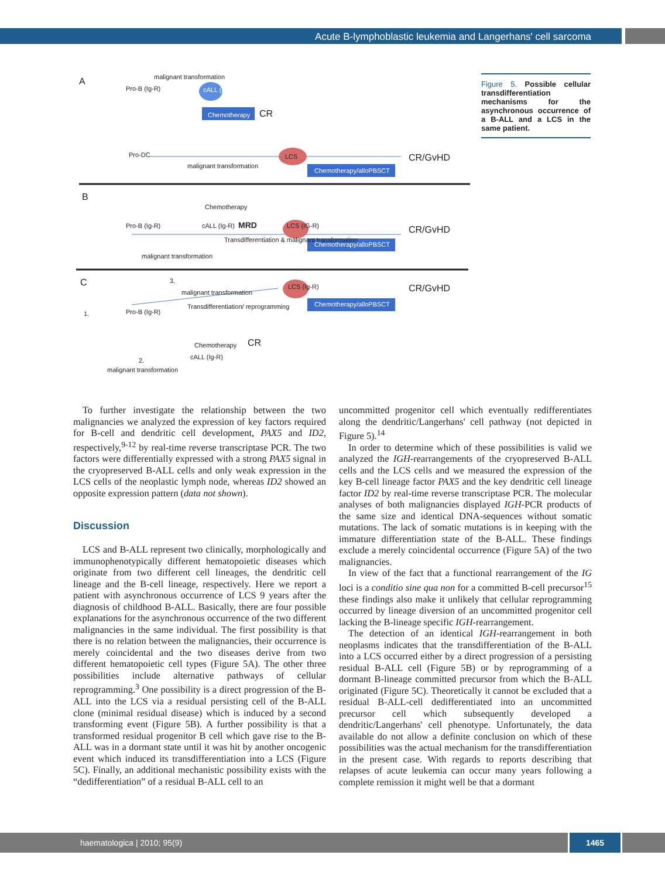Acute B-lymphoblastic leukemia and Langerhans' cell sarcoma
A
Pro-B (Ig-R)
malignant transformation
cALL (Ig-R)
Chemotherapy CR
Pro-DC
malignant transformation
LCS
Chemotherapy/alloPBSCT
CR/GvHD
B
Chemotherapy
Pro-B (Ig-R) cALL (Ig-R) MRD LCS (IG-R)
Transdifferentiation & malignant transformation
Chemotherapy/alloPBSCT
CR/GvHD
malignant transformation
C 3.
malignant transformation
LCS (Ig-R)
Chemotherapy/alloPBSCT
CR/GvHD
Transdifferentiation/ reprogramming
1. Pro-B (Ig-R)
Chemotherapy CR
2. cALL (Ig-R)
malignant transformation
Figure 5. Possible cellular transdifferentiation mechanisms for the asynchronous occurrence of a B-ALL and a LCS in the same patient.
To further investigate the relationship between the two malignancies we analyzed the expression of key factors required for B-cell and dendritic cell development, PAX5 and ID2, respectively,<sup>9-12</sup> by real-time reverse transcriptase PCR. The two factors were differentially expressed with a strong PAX5 signal in the cryopreserved B-ALL cells and only weak expression in the LCS cells of the neoplastic lymph node, whereas ID2 showed an opposite expression pattern (data not shown).
Discussion
LCS and B-ALL represent two clinically, morphologically and immunophenotypically different hematopoietic diseases which originate from two different cell lineages, the dendritic cell lineage and the B-cell lineage, respectively. Here we report a patient with asynchronous occurrence of LCS 9 years after the diagnosis of childhood B-ALL. Basically, there are four possible explanations for the asynchronous occurrence of the two different malignancies in the same individual. The first possibility is that there is no relation between the malignancies, their occurrence is merely coincidental and the two diseases derive from two different hematopoietic cell types (Figure 5A). The other three possibilities include alternative pathways of cellular reprogramming.<sup>3</sup> One possibility is a direct progression of the B-ALL into the LCS via a residual persisting cell of the B-ALL clone (minimal residual disease) which is induced by a second transforming event (Figure 5B). A further possibility is that a transformed residual progenitor B cell which gave rise to the B-ALL was in a dormant state until it was hit by another oncogenic event which induced its transdifferentiation into a LCS (Figure 5C). Finally, an additional mechanistic possibility exists with the “dedifferentiation” of a residual B-ALL cell to an
uncommitted progenitor cell which eventually redifferentiates along the dendritic/Langerhans' cell pathway (not depicted in Figure 5).<sup>14</sup>
In order to determine which of these possibilities is valid we analyzed the IGH-rearrangements of the cryopreserved B-ALL cells and the LCS cells and we measured the expression of the key B-cell lineage factor PAX5 and the key dendritic cell lineage factor ID2 by real-time reverse transcriptase PCR. The molecular analyses of both malignancies displayed IGH-PCR products of the same size and identical DNA-sequences without somatic mutations. The lack of somatic mutations is in keeping with the immature differentiation state of the B-ALL. These findings exclude a merely coincidental occurrence (Figure 5A) of the two malignancies.
In view of the fact that a functional rearrangement of the IG loci is a conditio sine qua non for a committed B-cell precursor<sup>15</sup> these findings also make it unlikely that cellular reprogramming occurred by lineage diversion of an uncommitted progenitor cell lacking the B-lineage specific IGH-rearrangement.
The detection of an identical IGH-rearrangement in both neoplasms indicates that the transdifferentiation of the B-ALL into a LCS occurred either by a direct progression of a persisting residual B-ALL cell (Figure 5B) or by reprogramming of a dormant B-lineage committed precursor from which the B-ALL originated (Figure 5C). Theoretically it cannot be excluded that a residual B-ALL-cell dedifferentiated into an uncommitted precursor cell which subsequently developed a dendritic/Langerhans' cell phenotype. Unfortunately, the data available do not allow a definite conclusion on which of these possibilities was the actual mechanism for the transdifferentiation in the present case. With regards to reports describing that relapses of acute leukemia can occur many years following a complete remission it might well be that a dormant
haematologica | 2010; 95(9) 1465